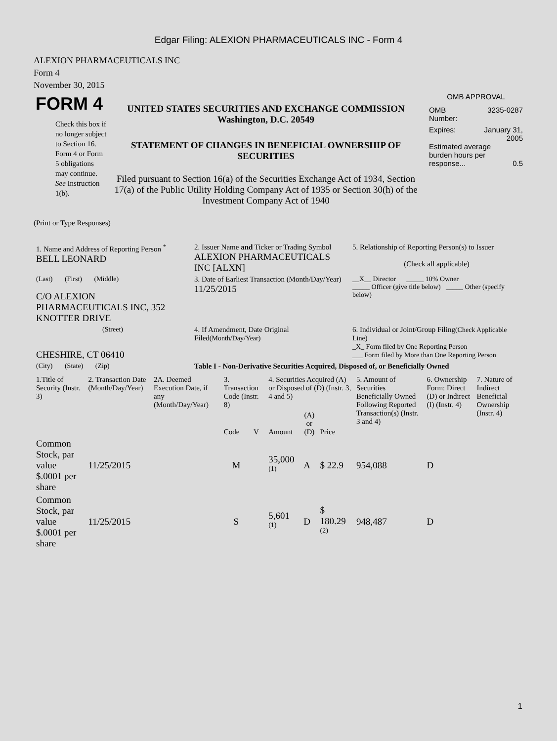Edgar Filing: ALEXION PHARMACEUTICALS INC - Form 4
ALEXION PHARMACEUTICALS INC
Form 4
November 30, 2015
FORM 4
Check this box if no longer subject to Section 16. Form 4 or Form 5 obligations may continue. See Instruction 1(b).
UNITED STATES SECURITIES AND EXCHANGE COMMISSION
Washington, D.C. 20549
STATEMENT OF CHANGES IN BENEFICIAL OWNERSHIP OF SECURITIES
Filed pursuant to Section 16(a) of the Securities Exchange Act of 1934, Section 17(a) of the Public Utility Holding Company Act of 1935 or Section 30(h) of the Investment Company Act of 1940
OMB APPROVAL
OMB
Number: 3235-0287
Expires: January 31,
2005
Estimated average burden hours per response... 0.5
(Print or Type Responses)
| 1. Name and Address of Reporting Person <sup>*</sup> BELL LEONARD | 2. Issuer Name and Ticker or Trading Symbol ALEXION PHARMACEUTICALS INC [ALXN] | 5. Relationship of Reporting Person(s) to Issuer (Check all applicable) |
| (Last) (First) (Middle) C/O ALEXION PHARMACEUTICALS INC, 352 KNOTTER DRIVE | 3. Date of Earliest Transaction (Month/Day/Year) 11/25/2015 | __X__ Director _____ 10% Owner _____ Officer (give title below) _____ Other (specify below) |
| (Street) CHESHIRE, CT 06410 | 4. If Amendment, Date Original Filed (Month/Day/Year) | 6. Individual or Joint/Group Filing (Check Applicable Line) _X_ Form filed by One Reporting Person ___ Form filed by More than One Reporting Person |
| (City) (State) (Zip) | Table I - Non-Derivative Securities Acquired, Disposed of, or Beneficially Owned | |
| 1.Title of Security (Instr. 3) | 2. Transaction Date (Month/Day/Year) | 2A. Deemed Execution Date, if any (Month/Day/Year) | 3. Transaction Code (Instr. 8) | | 4. Securities Acquired (A) or Disposed of (D) (Instr. 3, 4 and 5) | | | 5. Amount of Securities Beneficially Owned Following Reported Transaction(s) (Instr. 3 and 4) | 6. Ownership Form: Direct (D) or Indirect (I) (Instr. 4) | 7. Nature of Indirect Beneficial Ownership (Instr. 4) |
| | | | Code | V | Amount | (A) or (D) | Price | | | |
| Common Stock, par value $.0001 per share | 11/25/2015 | | M | | 35,000 <sup>(1)</sup> | A | $ 22.9 | 954,088 | D | |
| Common Stock, par value $.0001 per share | 11/25/2015 | | S | | 5,601 <sup>(1)</sup> | D | $ 180.29 <sup>(2)</sup> | 948,487 | D | |
1